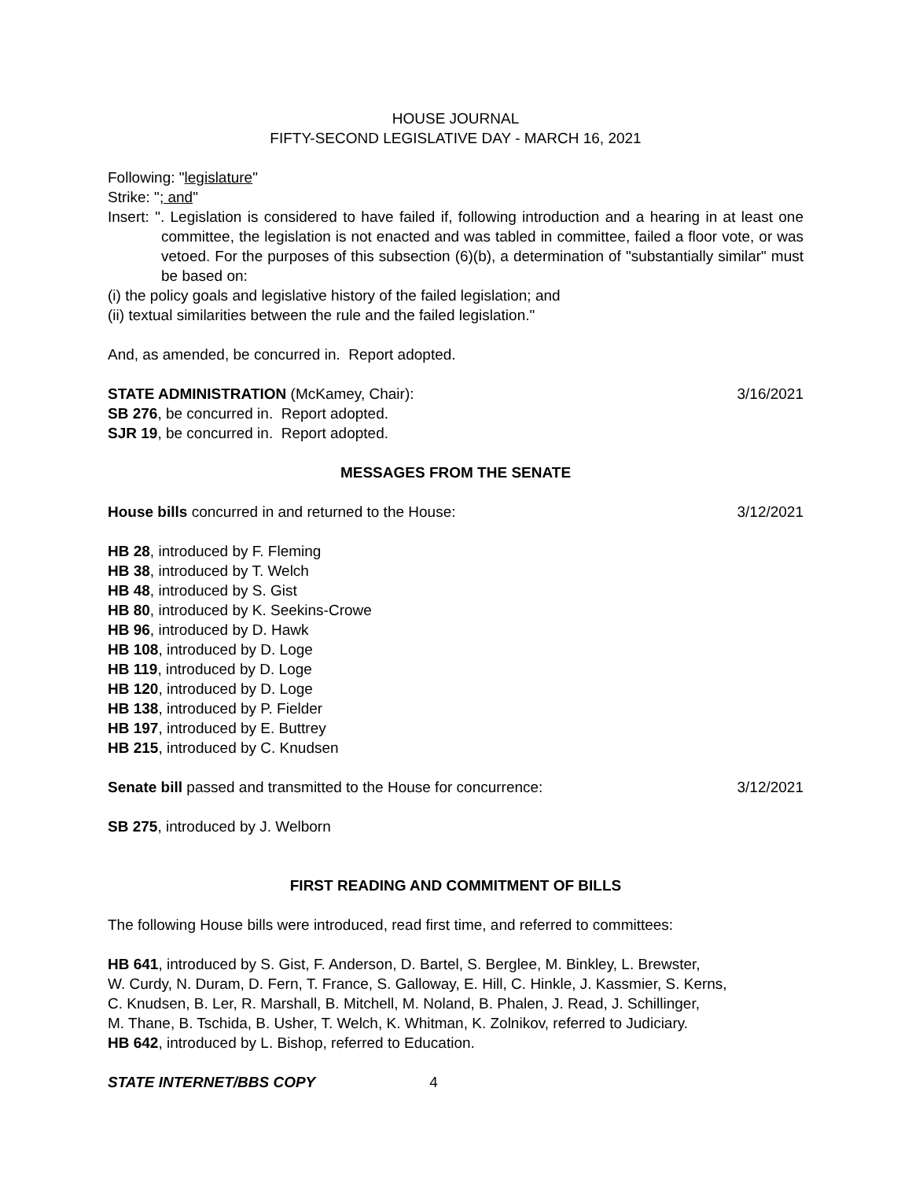HOUSE JOURNAL
FIFTY-SECOND LEGISLATIVE DAY - MARCH 16, 2021
Following: "legislature"
Strike: "; and"
Insert: ". Legislation is considered to have failed if, following introduction and a hearing in at least one committee, the legislation is not enacted and was tabled in committee, failed a floor vote, or was vetoed. For the purposes of this subsection (6)(b), a determination of "substantially similar" must be based on:
(i) the policy goals and legislative history of the failed legislation; and
(ii) textual similarities between the rule and the failed legislation."
And, as amended, be concurred in. Report adopted.
STATE ADMINISTRATION (McKamey, Chair): 3/16/2021
SB 276, be concurred in. Report adopted.
SJR 19, be concurred in. Report adopted.
MESSAGES FROM THE SENATE
House bills concurred in and returned to the House: 3/12/2021
HB 28, introduced by F. Fleming
HB 38, introduced by T. Welch
HB 48, introduced by S. Gist
HB 80, introduced by K. Seekins-Crowe
HB 96, introduced by D. Hawk
HB 108, introduced by D. Loge
HB 119, introduced by D. Loge
HB 120, introduced by D. Loge
HB 138, introduced by P. Fielder
HB 197, introduced by E. Buttrey
HB 215, introduced by C. Knudsen
Senate bill passed and transmitted to the House for concurrence: 3/12/2021
SB 275, introduced by J. Welborn
FIRST READING AND COMMITMENT OF BILLS
The following House bills were introduced, read first time, and referred to committees:
HB 641, introduced by S. Gist, F. Anderson, D. Bartel, S. Berglee, M. Binkley, L. Brewster,
W. Curdy, N. Duram, D. Fern, T. France, S. Galloway, E. Hill, C. Hinkle, J. Kassmier, S. Kerns,
C. Knudsen, B. Ler, R. Marshall, B. Mitchell, M. Noland, B. Phalen, J. Read, J. Schillinger,
M. Thane, B. Tschida, B. Usher, T. Welch, K. Whitman, K. Zolnikov, referred to Judiciary.
HB 642, introduced by L. Bishop, referred to Education.
STATE INTERNET/BBS COPY 4